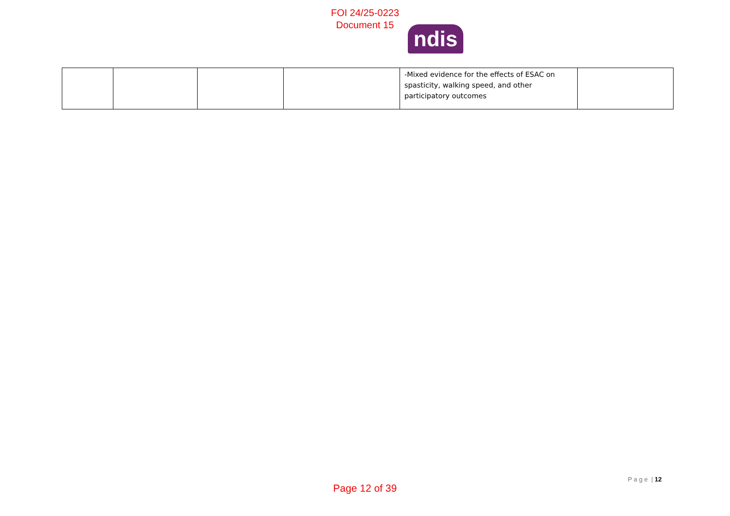FOI 24/25-0223
Document 15
ndis
| | | | | -Mixed evidence for the effects of ESAC on spasticity, walking speed, and other participatory outcomes | |
P a g e | 12
Page 12 of 39